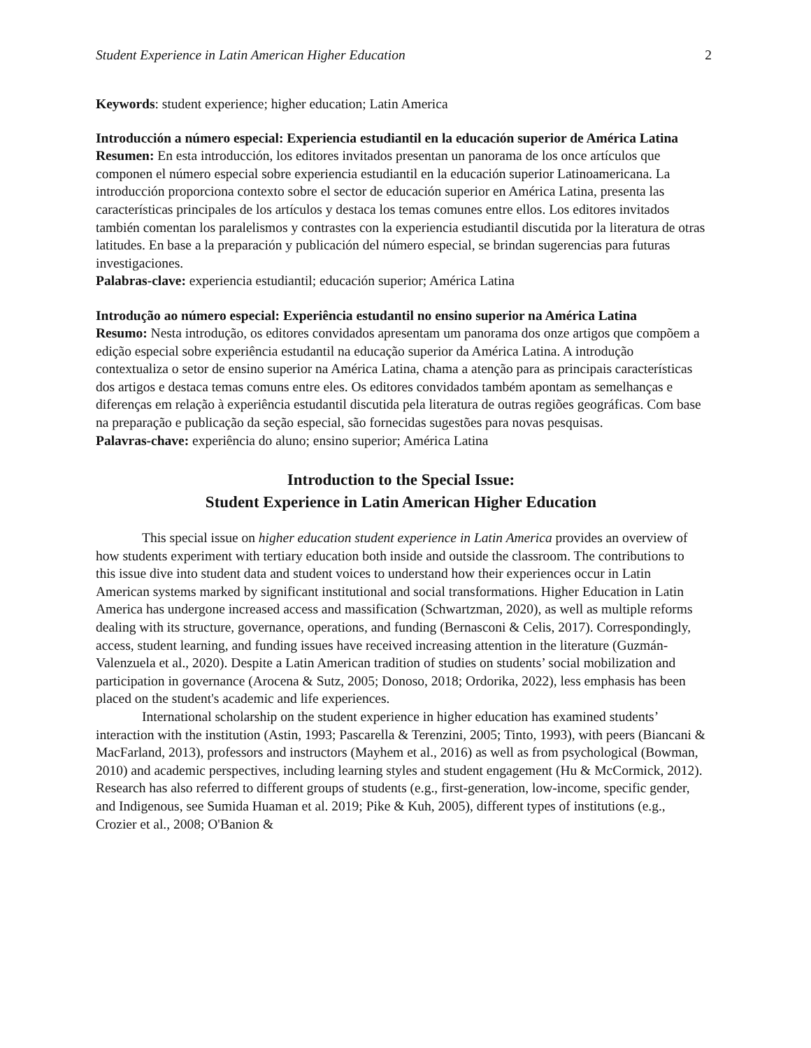Student Experience in Latin American Higher Education 2
Keywords: student experience; higher education; Latin America
Introducción a número especial: Experiencia estudiantil en la educación superior de América Latina
Resumen: En esta introducción, los editores invitados presentan un panorama de los once artículos que componen el número especial sobre experiencia estudiantil en la educación superior Latinoamericana. La introducción proporciona contexto sobre el sector de educación superior en América Latina, presenta las características principales de los artículos y destaca los temas comunes entre ellos. Los editores invitados también comentan los paralelismos y contrastes con la experiencia estudiantil discutida por la literatura de otras latitudes. En base a la preparación y publicación del número especial, se brindan sugerencias para futuras investigaciones.
Palabras-clave: experiencia estudiantil; educación superior; América Latina
Introdução ao número especial: Experiência estudantil no ensino superior na América Latina
Resumo: Nesta introdução, os editores convidados apresentam um panorama dos onze artigos que compõem a edição especial sobre experiência estudantil na educação superior da América Latina. A introdução contextualiza o setor de ensino superior na América Latina, chama a atenção para as principais características dos artigos e destaca temas comuns entre eles. Os editores convidados também apontam as semelhanças e diferenças em relação à experiência estudantil discutida pela literatura de outras regiões geográficas. Com base na preparação e publicação da seção especial, são fornecidas sugestões para novas pesquisas.
Palavras-chave: experiência do aluno; ensino superior; América Latina
Introduction to the Special Issue:
Student Experience in Latin American Higher Education
This special issue on higher education student experience in Latin America provides an overview of how students experiment with tertiary education both inside and outside the classroom. The contributions to this issue dive into student data and student voices to understand how their experiences occur in Latin American systems marked by significant institutional and social transformations. Higher Education in Latin America has undergone increased access and massification (Schwartzman, 2020), as well as multiple reforms dealing with its structure, governance, operations, and funding (Bernasconi & Celis, 2017). Correspondingly, access, student learning, and funding issues have received increasing attention in the literature (Guzmán-Valenzuela et al., 2020). Despite a Latin American tradition of studies on students’ social mobilization and participation in governance (Arocena & Sutz, 2005; Donoso, 2018; Ordorika, 2022), less emphasis has been placed on the student's academic and life experiences.
International scholarship on the student experience in higher education has examined students’ interaction with the institution (Astin, 1993; Pascarella & Terenzini, 2005; Tinto, 1993), with peers (Biancani & MacFarland, 2013), professors and instructors (Mayhem et al., 2016) as well as from psychological (Bowman, 2010) and academic perspectives, including learning styles and student engagement (Hu & McCormick, 2012). Research has also referred to different groups of students (e.g., first-generation, low-income, specific gender, and Indigenous, see Sumida Huaman et al. 2019; Pike & Kuh, 2005), different types of institutions (e.g., Crozier et al., 2008; O'Banion &